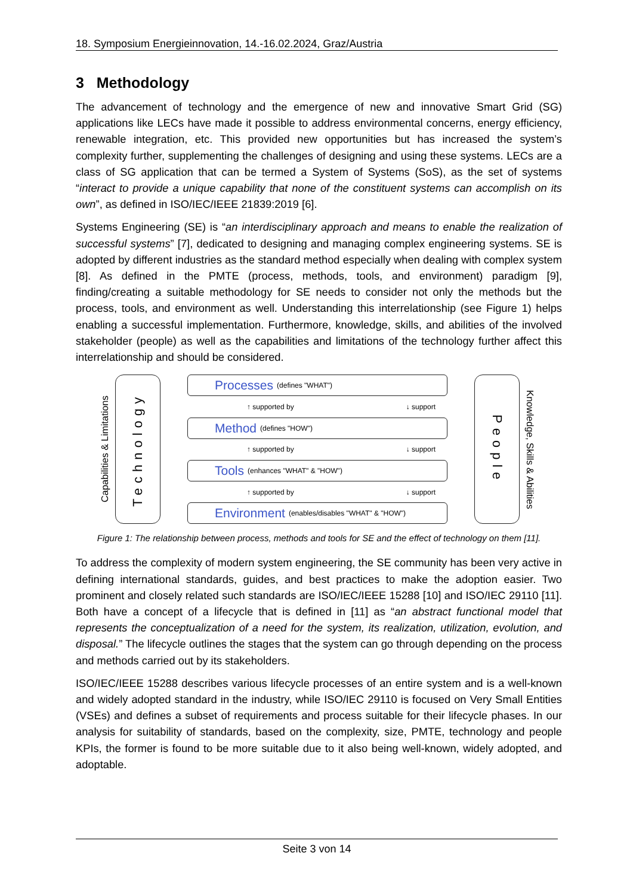18. Symposium Energieinnovation, 14.-16.02.2024, Graz/Austria
3 Methodology
The advancement of technology and the emergence of new and innovative Smart Grid (SG) applications like LECs have made it possible to address environmental concerns, energy efficiency, renewable integration, etc. This provided new opportunities but has increased the system’s complexity further, supplementing the challenges of designing and using these systems. LECs are a class of SG application that can be termed a System of Systems (SoS), as the set of systems “interact to provide a unique capability that none of the constituent systems can accomplish on its own”, as defined in ISO/IEC/IEEE 21839:2019 [6].
Systems Engineering (SE) is “an interdisciplinary approach and means to enable the realization of successful systems” [7], dedicated to designing and managing complex engineering systems. SE is adopted by different industries as the standard method especially when dealing with complex system [8]. As defined in the PMTE (process, methods, tools, and environment) paradigm [9], finding/creating a suitable methodology for SE needs to consider not only the methods but the process, tools, and environment as well. Understanding this interrelationship (see Figure 1) helps enabling a successful implementation. Furthermore, knowledge, skills, and abilities of the involved stakeholder (people) as well as the capabilities and limitations of the technology further affect this interrelationship and should be considered.
Capabilities & Limitations
Technology
Processes (defines "WHAT")
↑ supported by ↓ support
Method (defines "HOW")
↑ supported by ↓ support
Tools (enhances "WHAT" & "HOW")
↑ supported by ↓ support
Environment (enables/disables "WHAT" & "HOW")
People
Knowledge, Skills & Abilities
Figure 1: The relationship between process, methods and tools for SE and the effect of technology on them [11].
To address the complexity of modern system engineering, the SE community has been very active in defining international standards, guides, and best practices to make the adoption easier. Two prominent and closely related such standards are ISO/IEC/IEEE 15288 [10] and ISO/IEC 29110 [11]. Both have a concept of a lifecycle that is defined in [11] as “an abstract functional model that represents the conceptualization of a need for the system, its realization, utilization, evolution, and disposal.” The lifecycle outlines the stages that the system can go through depending on the process and methods carried out by its stakeholders.
ISO/IEC/IEEE 15288 describes various lifecycle processes of an entire system and is a well-known and widely adopted standard in the industry, while ISO/IEC 29110 is focused on Very Small Entities (VSEs) and defines a subset of requirements and process suitable for their lifecycle phases. In our analysis for suitability of standards, based on the complexity, size, PMTE, technology and people KPIs, the former is found to be more suitable due to it also being well-known, widely adopted, and adoptable.
Seite 3 von 14